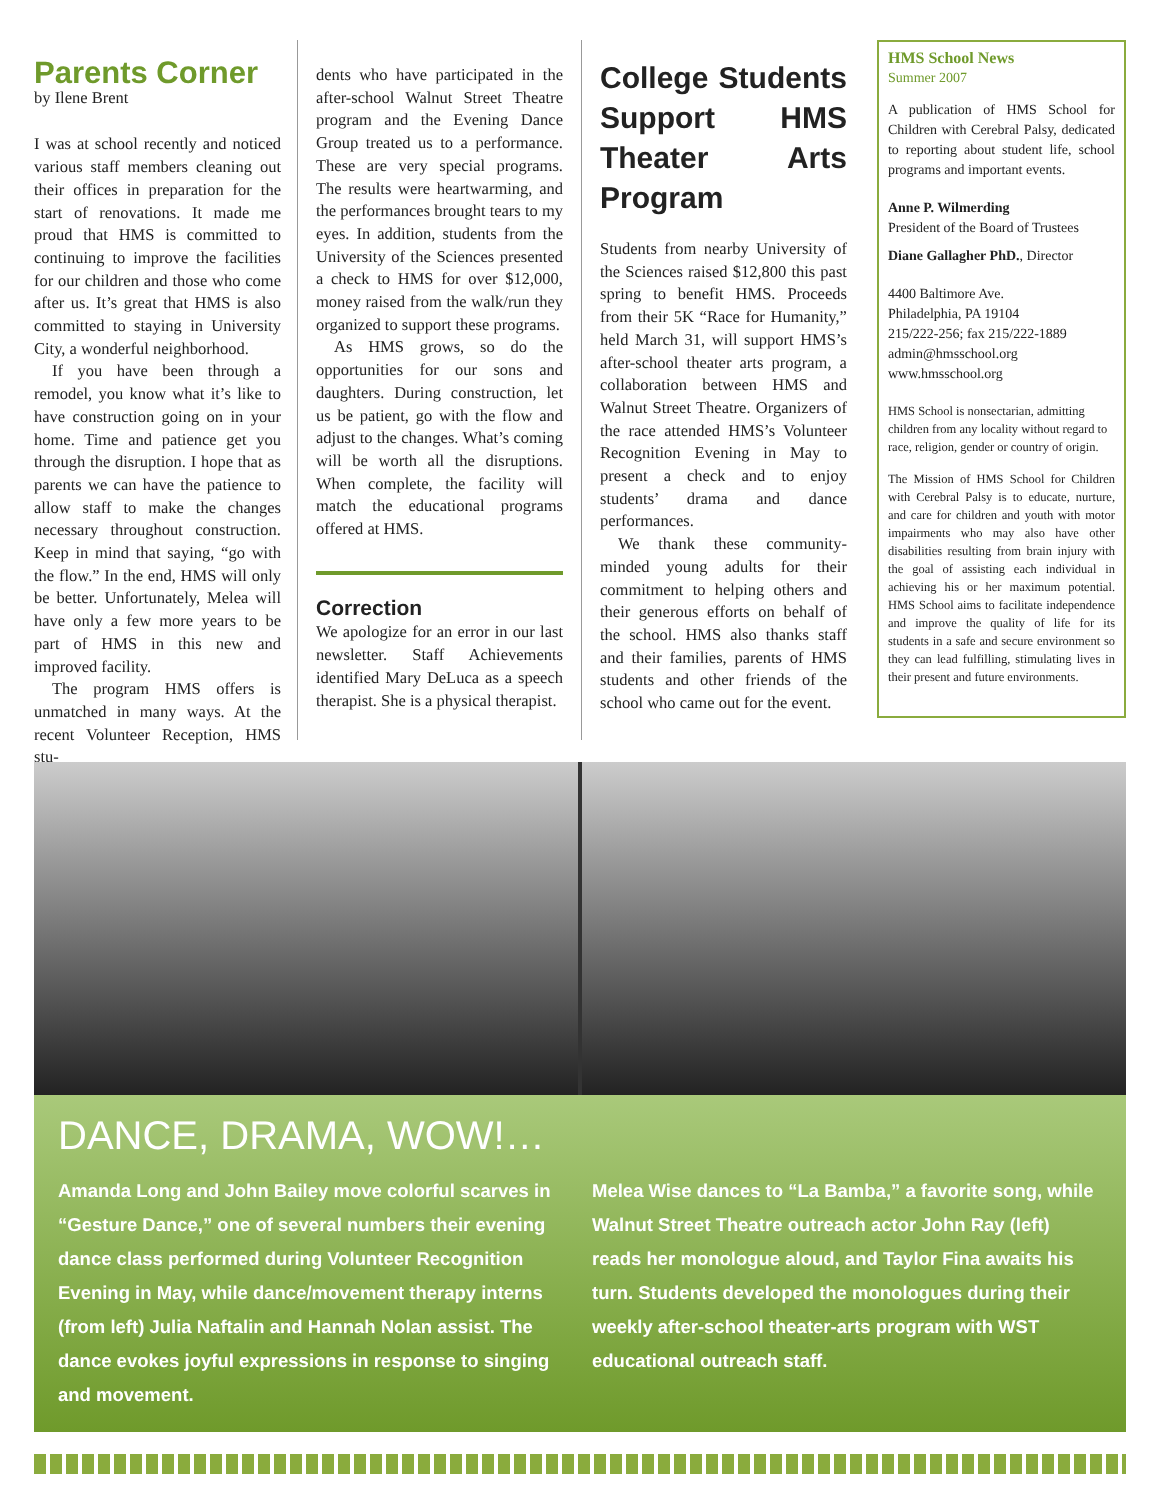Parents Corner
by Ilene Brent
I was at school recently and noticed various staff members cleaning out their offices in preparation for the start of renovations. It made me proud that HMS is committed to continuing to improve the facilities for our children and those who come after us. It’s great that HMS is also committed to staying in University City, a wonderful neighborhood.
If you have been through a remodel, you know what it’s like to have construction going on in your home. Time and patience get you through the disruption. I hope that as parents we can have the patience to allow staff to make the changes necessary throughout construction. Keep in mind that saying, “go with the flow.” In the end, HMS will only be better. Unfortunately, Melea will have only a few more years to be part of HMS in this new and improved facility.
The program HMS offers is unmatched in many ways. At the recent Volunteer Reception, HMS stu-
dents who have participated in the after-school Walnut Street Theatre program and the Evening Dance Group treated us to a performance. These are very special programs. The results were heartwarming, and the performances brought tears to my eyes. In addition, students from the University of the Sciences presented a check to HMS for over $12,000, money raised from the walk/run they organized to support these programs.
As HMS grows, so do the opportunities for our sons and daughters. During construction, let us be patient, go with the flow and adjust to the changes. What’s coming will be worth all the disruptions. When complete, the facility will match the educational programs offered at HMS.
Correction
We apologize for an error in our last newsletter. Staff Achievements identified Mary DeLuca as a speech therapist. She is a physical therapist.
College Students Support HMS Theater Arts Program
Students from nearby University of the Sciences raised $12,800 this past spring to benefit HMS. Proceeds from their 5K “Race for Humanity,” held March 31, will support HMS’s after-school theater arts program, a collaboration between HMS and Walnut Street Theatre. Organizers of the race attended HMS’s Volunteer Recognition Evening in May to present a check and to enjoy students’ drama and dance performances.
We thank these community-minded young adults for their commitment to helping others and their generous efforts on behalf of the school. HMS also thanks staff and their families, parents of HMS students and other friends of the school who came out for the event.
HMS School News
Summer 2007
A publication of HMS School for Children with Cerebral Palsy, dedicated to reporting about student life, school programs and important events.
Anne P. Wilmerding
President of the Board of Trustees
Diane Gallagher PhD., Director
4400 Baltimore Ave.
Philadelphia, PA 19104
215/222-256; fax 215/222-1889
admin@hmsschool.org
www.hmsschool.org
HMS School is nonsectarian, admitting children from any locality without regard to race, religion, gender or country of origin.
The Mission of HMS School for Children with Cerebral Palsy is to educate, nurture, and care for children and youth with motor impairments who may also have other disabilities resulting from brain injury with the goal of assisting each individual in achieving his or her maximum potential. HMS School aims to facilitate independence and improve the quality of life for its students in a safe and secure environment so they can lead fulfilling, stimulating lives in their present and future environments.
DANCE, DRAMA, WOW!…
Amanda Long and John Bailey move colorful scarves in “Gesture Dance,” one of several numbers their evening dance class performed during Volunteer Recognition Evening in May, while dance/movement therapy interns (from left) Julia Naftalin and Hannah Nolan assist. The dance evokes joyful expressions in response to singing and movement.
Melea Wise dances to “La Bamba,” a favorite song, while Walnut Street Theatre outreach actor John Ray (left) reads her monologue aloud, and Taylor Fina awaits his turn. Students developed the monologues during their weekly after-school theater-arts program with WST educational outreach staff.